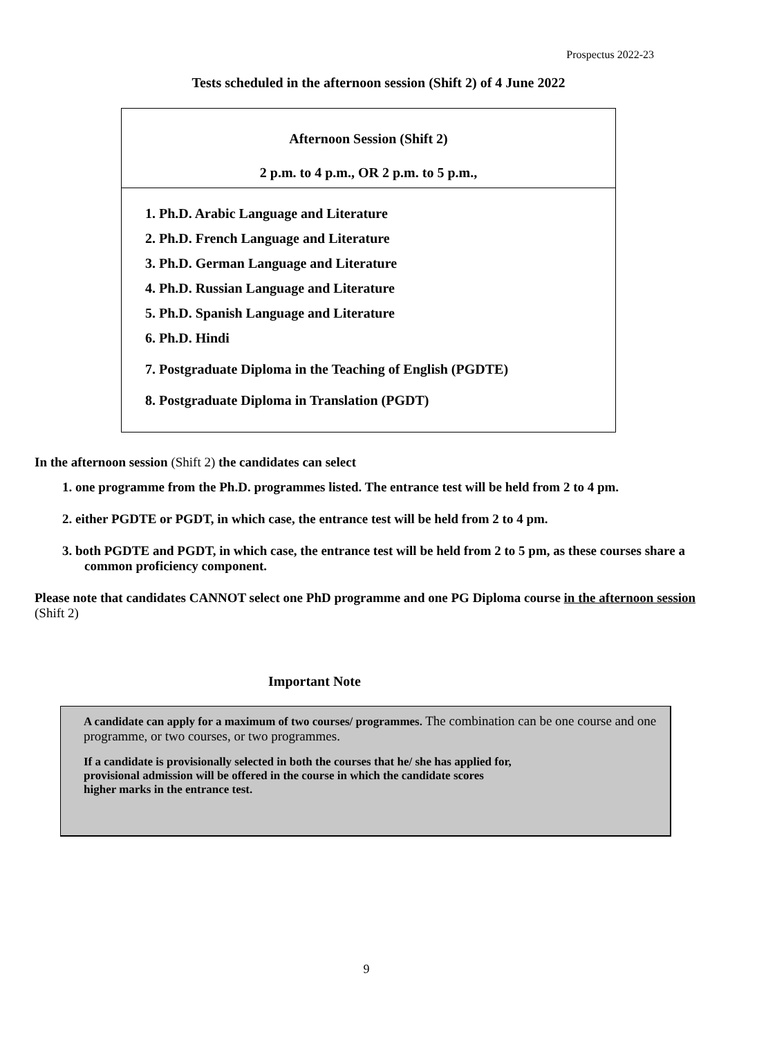Prospectus 2022-23
Tests scheduled in the afternoon session (Shift 2) of 4 June 2022
| Afternoon Session (Shift 2) 2 p.m. to 4 p.m., OR 2 p.m. to 5 p.m., |
| 1. Ph.D. Arabic Language and Literature 2. Ph.D. French Language and Literature 3. Ph.D. German Language and Literature 4. Ph.D. Russian Language and Literature 5. Ph.D. Spanish Language and Literature 6. Ph.D. Hindi 7. Postgraduate Diploma in the Teaching of English (PGDTE) 8. Postgraduate Diploma in Translation (PGDT) |
In the afternoon session (Shift 2) the candidates can select
1. one programme from the Ph.D. programmes listed. The entrance test will be held from 2 to 4 pm.
2. either PGDTE or PGDT, in which case, the entrance test will be held from 2 to 4 pm.
3. both PGDTE and PGDT, in which case, the entrance test will be held from 2 to 5 pm, as these courses share a common proficiency component.
Please note that candidates CANNOT select one PhD programme and one PG Diploma course in the afternoon session (Shift 2)
Important Note
A candidate can apply for a maximum of two courses/ programmes. The combination can be one course and one programme, or two courses, or two programmes.
If a candidate is provisionally selected in both the courses that he/ she has applied for,
provisional admission will be offered in the course in which the candidate scores
higher marks in the entrance test.
9